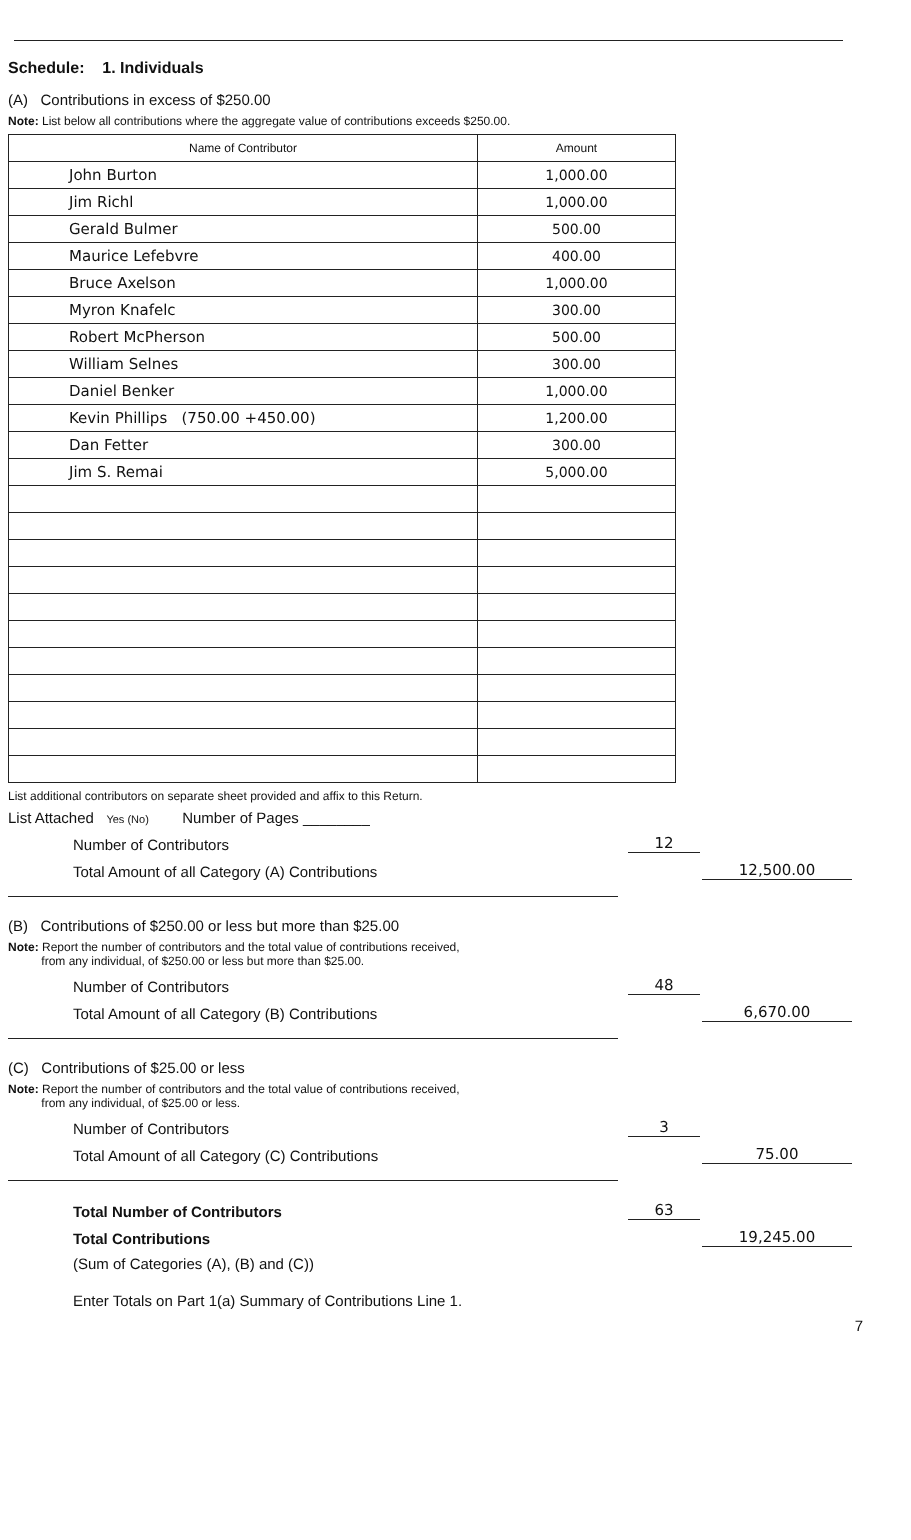Schedule: 1. Individuals
(A) Contributions in excess of $250.00
Note: List below all contributions where the aggregate value of contributions exceeds $250.00.
| Name of Contributor | Amount |
| --- | --- |
| John Burton | 1,000.00 |
| Jim Richl | 1,000.00 |
| Gerald Bulmer | 500.00 |
| Maurice Lefebvre | 400.00 |
| Bruce Axelson | 1,000.00 |
| Myron Knafelc | 300.00 |
| Robert McPherson | 500.00 |
| William Selnes | 300.00 |
| Daniel Benker | 1,000.00 |
| Kevin Phillips (750.00 +450.00) | 1,200.00 |
| Dan Fetter | 300.00 |
| Jim S. Remai | 5,000.00 |
List additional contributors on separate sheet provided and affix to this Return.
List Attached Yes (No) Number of Pages ________
Number of Contributors 12
Total Amount of all Category (A) Contributions 12,500.00
(B) Contributions of $250.00 or less but more than $25.00
Note: Report the number of contributors and the total value of contributions received,
from any individual, of $250.00 or less but more than $25.00.
Number of Contributors 48
Total Amount of all Category (B) Contributions 6,670.00
(C) Contributions of $25.00 or less
Note: Report the number of contributors and the total value of contributions received,
from any individual, of $25.00 or less.
Number of Contributors 3
Total Amount of all Category (C) Contributions 75.00
Total Number of Contributors 63
Total Contributions 19,245.00
(Sum of Categories (A), (B) and (C))
Enter Totals on Part 1(a) Summary of Contributions Line 1.
7